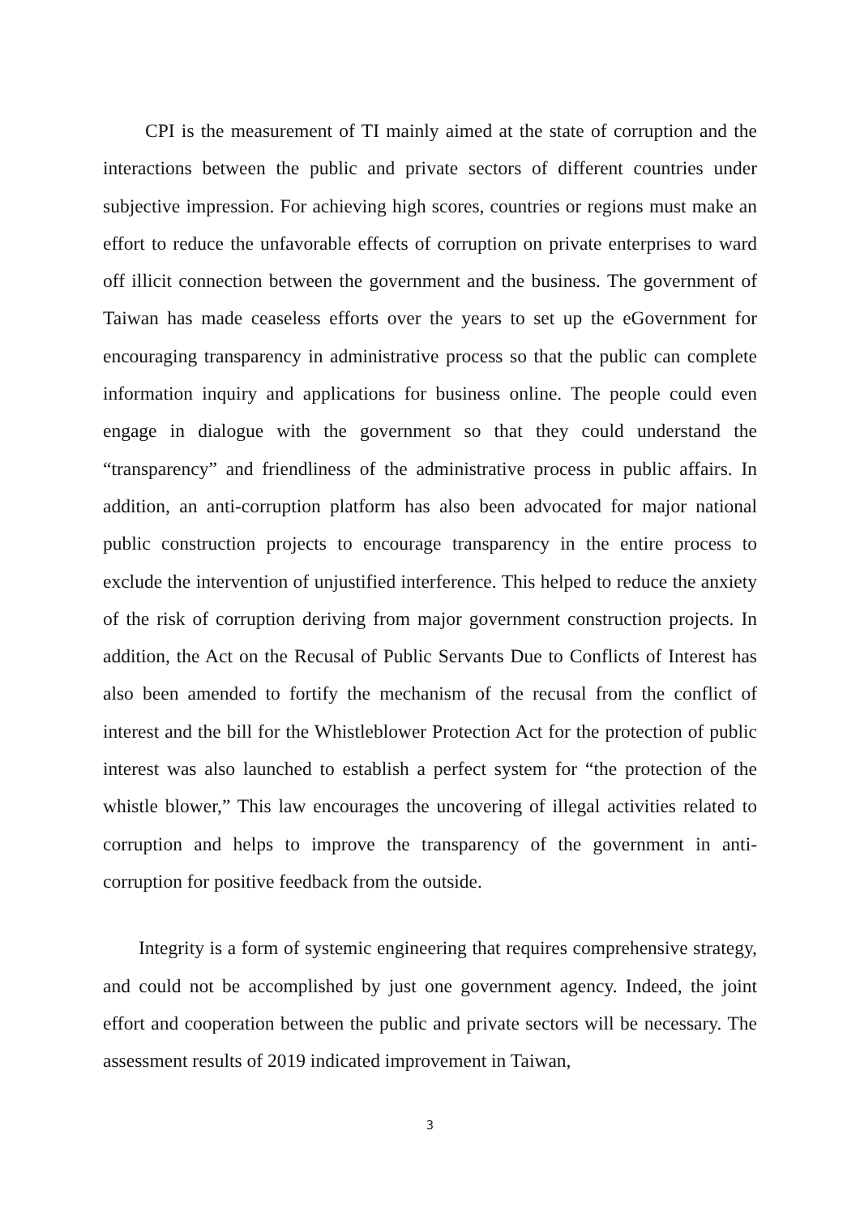CPI is the measurement of TI mainly aimed at the state of corruption and the interactions between the public and private sectors of different countries under subjective impression. For achieving high scores, countries or regions must make an effort to reduce the unfavorable effects of corruption on private enterprises to ward off illicit connection between the government and the business. The government of Taiwan has made ceaseless efforts over the years to set up the eGovernment for encouraging transparency in administrative process so that the public can complete information inquiry and applications for business online. The people could even engage in dialogue with the government so that they could understand the “transparency” and friendliness of the administrative process in public affairs. In addition, an anti-corruption platform has also been advocated for major national public construction projects to encourage transparency in the entire process to exclude the intervention of unjustified interference. This helped to reduce the anxiety of the risk of corruption deriving from major government construction projects. In addition, the Act on the Recusal of Public Servants Due to Conflicts of Interest has also been amended to fortify the mechanism of the recusal from the conflict of interest and the bill for the Whistleblower Protection Act for the protection of public interest was also launched to establish a perfect system for “the protection of the whistle blower,” This law encourages the uncovering of illegal activities related to corruption and helps to improve the transparency of the government in anti-corruption for positive feedback from the outside.
Integrity is a form of systemic engineering that requires comprehensive strategy, and could not be accomplished by just one government agency. Indeed, the joint effort and cooperation between the public and private sectors will be necessary. The assessment results of 2019 indicated improvement in Taiwan,
3